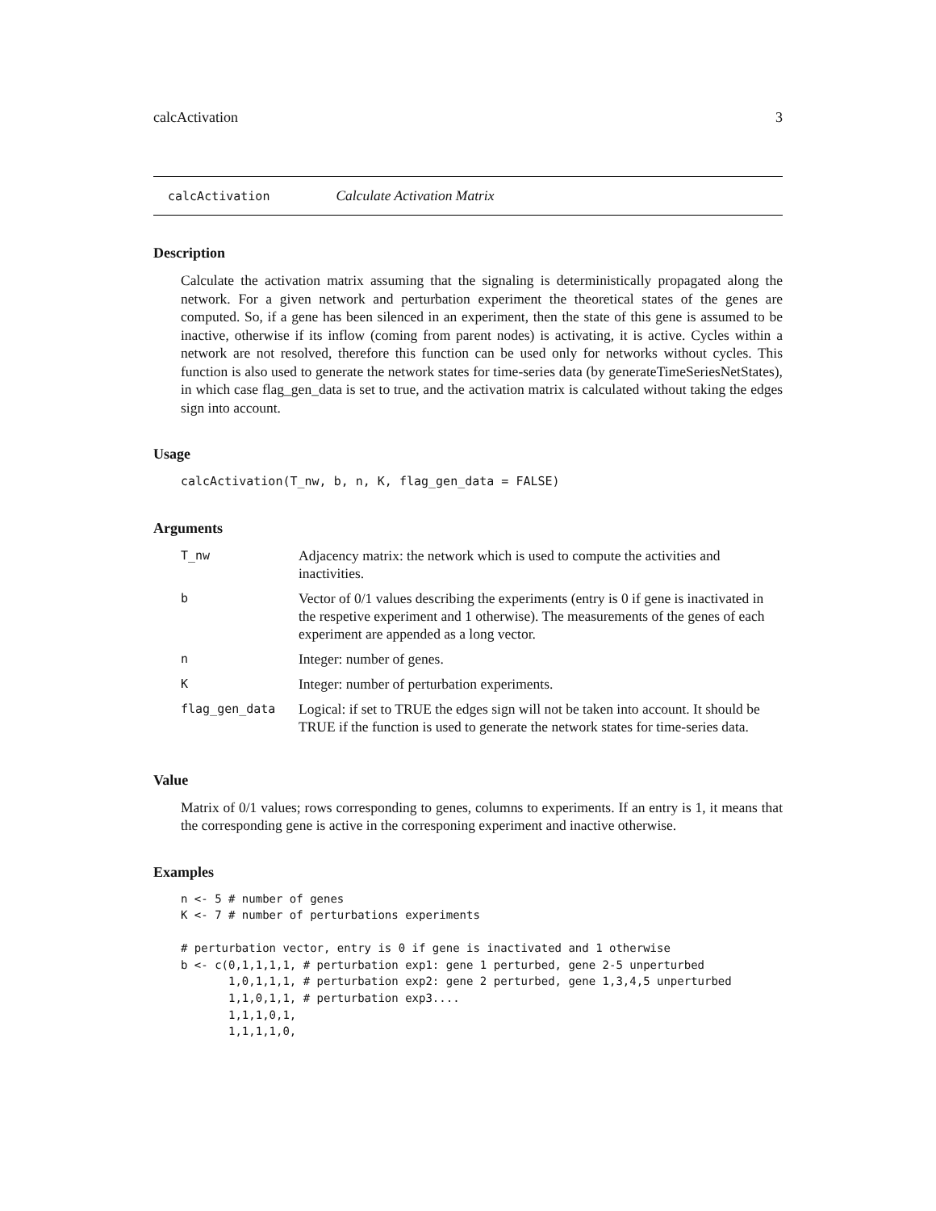calcActivation 3
calcActivation Calculate Activation Matrix
Description
Calculate the activation matrix assuming that the signaling is deterministically propagated along the network. For a given network and perturbation experiment the theoretical states of the genes are computed. So, if a gene has been silenced in an experiment, then the state of this gene is assumed to be inactive, otherwise if its inflow (coming from parent nodes) is activating, it is active. Cycles within a network are not resolved, therefore this function can be used only for networks without cycles. This function is also used to generate the network states for time-series data (by generateTimeSeriesNetStates), in which case flag_gen_data is set to true, and the activation matrix is calculated without taking the edges sign into account.
Usage
calcActivation(T_nw, b, n, K, flag_gen_data = FALSE)
Arguments
| T_nw | Adjacency matrix: the network which is used to compute the activities and inactivities. |
| b | Vector of 0/1 values describing the experiments (entry is 0 if gene is inactivated in the respetive experiment and 1 otherwise). The measurements of the genes of each experiment are appended as a long vector. |
| n | Integer: number of genes. |
| K | Integer: number of perturbation experiments. |
| flag_gen_data | Logical: if set to TRUE the edges sign will not be taken into account. It should be TRUE if the function is used to generate the network states for time-series data. |
Value
Matrix of 0/1 values; rows corresponding to genes, columns to experiments. If an entry is 1, it means that the corresponding gene is active in the corresponing experiment and inactive otherwise.
Examples
n <- 5 # number of genes
K <- 7 # number of perturbations experiments

# perturbation vector, entry is 0 if gene is inactivated and 1 otherwise
b <- c(0,1,1,1,1, # perturbation exp1: gene 1 perturbed, gene 2-5 unperturbed
       1,0,1,1,1, # perturbation exp2: gene 2 perturbed, gene 1,3,4,5 unperturbed
       1,1,0,1,1, # perturbation exp3....
       1,1,1,0,1,
       1,1,1,1,0,